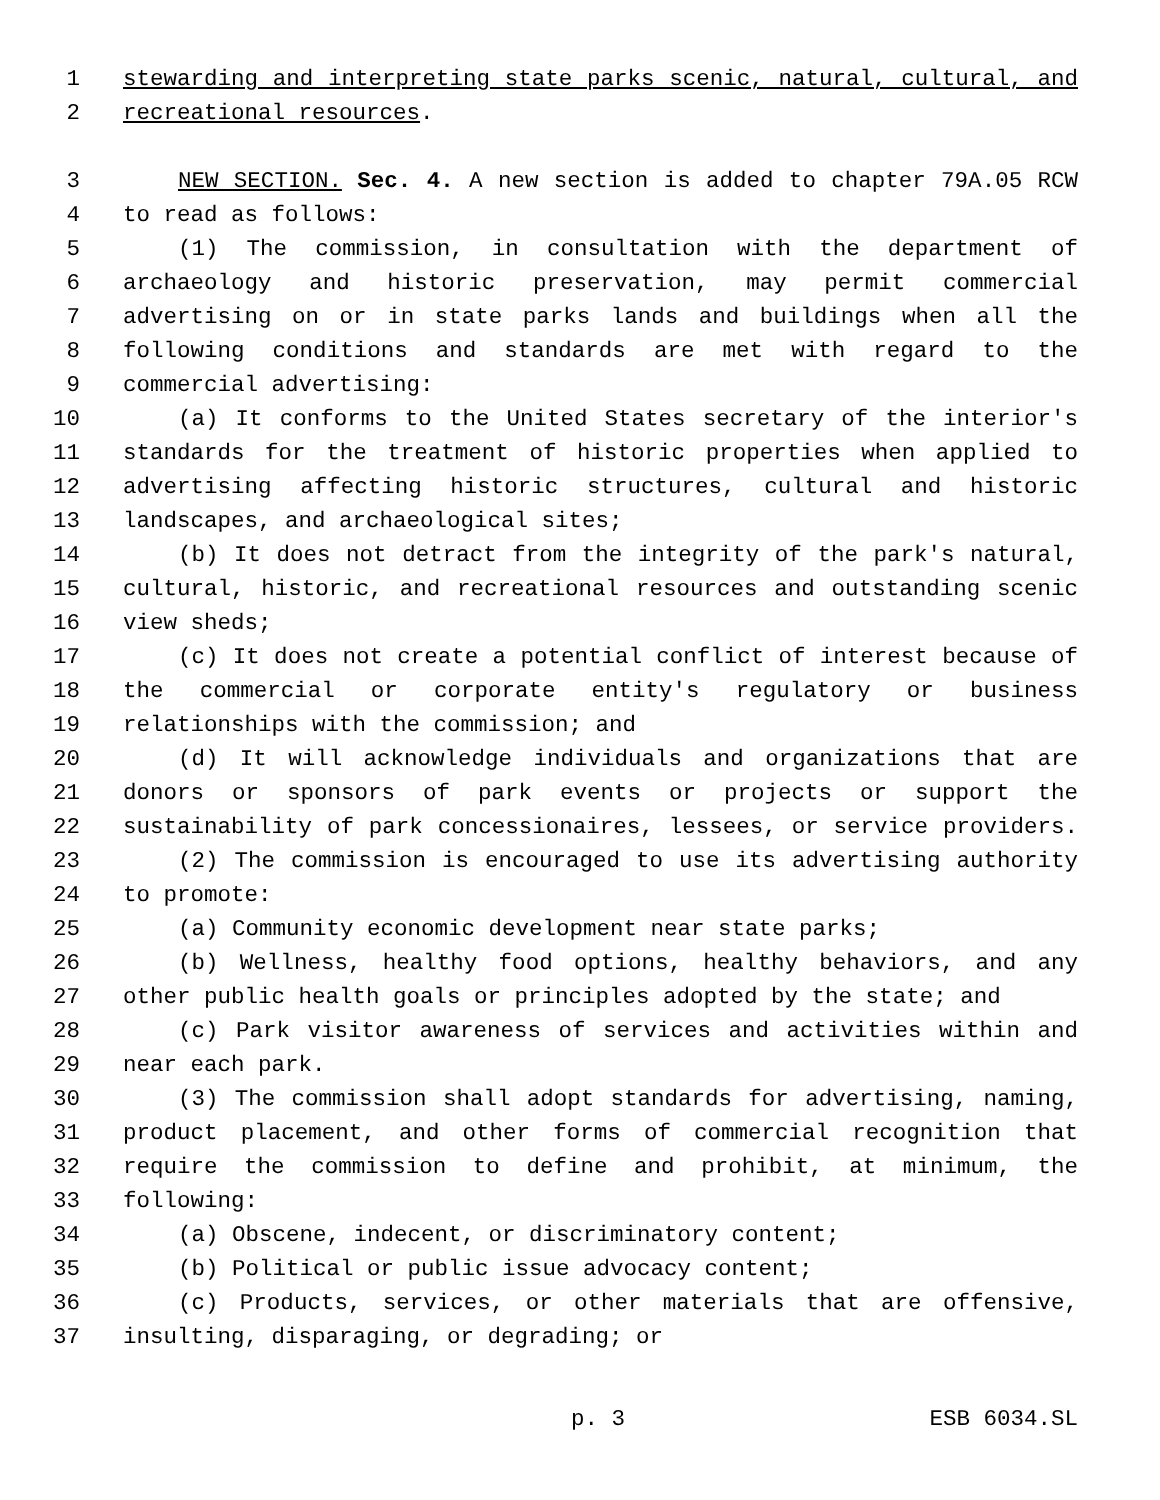1 stewarding and interpreting state parks scenic, natural, cultural, and
2 recreational resources.
3 NEW SECTION. Sec. 4. A new section is added to chapter 79A.05 RCW
4 to read as follows:
5 (1) The commission, in consultation with the department of
6 archaeology and historic preservation, may permit commercial
7 advertising on or in state parks lands and buildings when all the
8 following conditions and standards are met with regard to the
9 commercial advertising:
10 (a) It conforms to the United States secretary of the interior's
11 standards for the treatment of historic properties when applied to
12 advertising affecting historic structures, cultural and historic
13 landscapes, and archaeological sites;
14 (b) It does not detract from the integrity of the park's natural,
15 cultural, historic, and recreational resources and outstanding scenic
16 view sheds;
17 (c) It does not create a potential conflict of interest because of
18 the commercial or corporate entity's regulatory or business
19 relationships with the commission; and
20 (d) It will acknowledge individuals and organizations that are
21 donors or sponsors of park events or projects or support the
22 sustainability of park concessionaires, lessees, or service providers.
23 (2) The commission is encouraged to use its advertising authority
24 to promote:
25 (a) Community economic development near state parks;
26 (b) Wellness, healthy food options, healthy behaviors, and any
27 other public health goals or principles adopted by the state; and
28 (c) Park visitor awareness of services and activities within and
29 near each park.
30 (3) The commission shall adopt standards for advertising, naming,
31 product placement, and other forms of commercial recognition that
32 require the commission to define and prohibit, at minimum, the
33 following:
34 (a) Obscene, indecent, or discriminatory content;
35 (b) Political or public issue advocacy content;
36 (c) Products, services, or other materials that are offensive,
37 insulting, disparaging, or degrading; or
p. 3 ESB 6034.SL